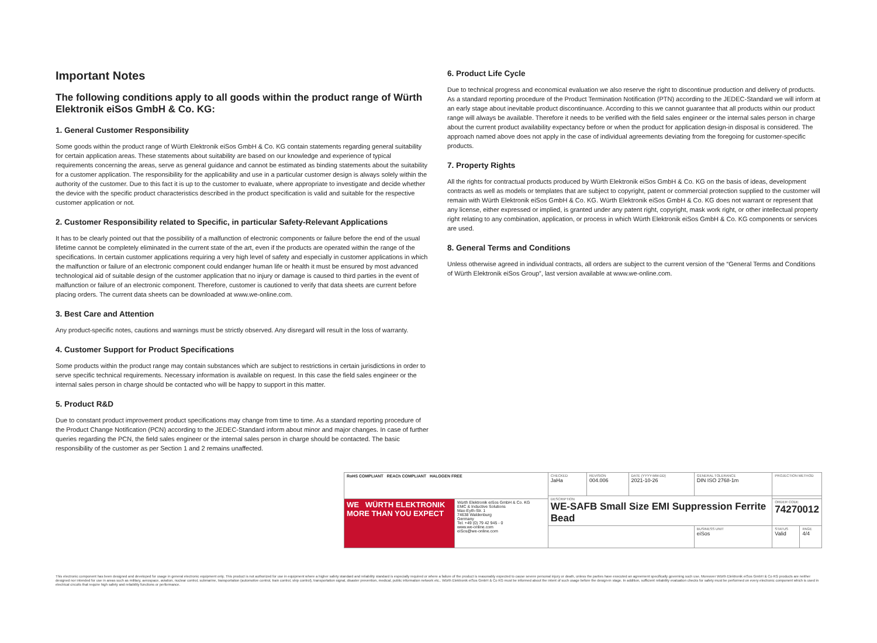Important Notes
The following conditions apply to all goods within the product range of Würth Elektronik eiSos GmbH & Co. KG:
1. General Customer Responsibility
Some goods within the product range of Würth Elektronik eiSos GmbH & Co. KG contain statements regarding general suitability for certain application areas. These statements about suitability are based on our knowledge and experience of typical requirements concerning the areas, serve as general guidance and cannot be estimated as binding statements about the suitability for a customer application. The responsibility for the applicability and use in a particular customer design is always solely within the authority of the customer. Due to this fact it is up to the customer to evaluate, where appropriate to investigate and decide whether the device with the specific product characteristics described in the product specification is valid and suitable for the respective customer application or not.
2. Customer Responsibility related to Specific, in particular Safety-Relevant Applications
It has to be clearly pointed out that the possibility of a malfunction of electronic components or failure before the end of the usual lifetime cannot be completely eliminated in the current state of the art, even if the products are operated within the range of the specifications. In certain customer applications requiring a very high level of safety and especially in customer applications in which the malfunction or failure of an electronic component could endanger human life or health it must be ensured by most advanced technological aid of suitable design of the customer application that no injury or damage is caused to third parties in the event of malfunction or failure of an electronic component. Therefore, customer is cautioned to verify that data sheets are current before placing orders. The current data sheets can be downloaded at www.we-online.com.
3. Best Care and Attention
Any product-specific notes, cautions and warnings must be strictly observed. Any disregard will result in the loss of warranty.
4. Customer Support for Product Specifications
Some products within the product range may contain substances which are subject to restrictions in certain jurisdictions in order to serve specific technical requirements. Necessary information is available on request. In this case the field sales engineer or the internal sales person in charge should be contacted who will be happy to support in this matter.
5. Product R&D
Due to constant product improvement product specifications may change from time to time. As a standard reporting procedure of the Product Change Notification (PCN) according to the JEDEC-Standard inform about minor and major changes. In case of further queries regarding the PCN, the field sales engineer or the internal sales person in charge should be contacted. The basic responsibility of the customer as per Section 1 and 2 remains unaffected.
6. Product Life Cycle
Due to technical progress and economical evaluation we also reserve the right to discontinue production and delivery of products. As a standard reporting procedure of the Product Termination Notification (PTN) according to the JEDEC-Standard we will inform at an early stage about inevitable product discontinuance. According to this we cannot guarantee that all products within our product range will always be available. Therefore it needs to be verified with the field sales engineer or the internal sales person in charge about the current product availability expectancy before or when the product for application design-in disposal is considered. The approach named above does not apply in the case of individual agreements deviating from the foregoing for customer-specific products.
7. Property Rights
All the rights for contractual products produced by Würth Elektronik eiSos GmbH & Co. KG on the basis of ideas, development contracts as well as models or templates that are subject to copyright, patent or commercial protection supplied to the customer will remain with Würth Elektronik eiSos GmbH & Co. KG. Würth Elektronik eiSos GmbH & Co. KG does not warrant or represent that any license, either expressed or implied, is granted under any patent right, copyright, mask work right, or other intellectual property right relating to any combination, application, or process in which Würth Elektronik eiSos GmbH & Co. KG components or services are used.
8. General Terms and Conditions
Unless otherwise agreed in individual contracts, all orders are subject to the current version of the “General Terms and Conditions of Würth Elektronik eiSos Group”, last version available at www.we-online.com.
| RoHS COMPLIANT REACh COMPLIANT HALOGEN FREE | | CHECKED JaHa | REVISION 004.006 | DATE (YYYY-MM-DD) 2021-10-26 | GENERAL TOLERANCE DIN ISO 2768-1m | PROJECTION METHOD | |
| | | DESCRIPTION WE-SAFB Small Size EMI Suppression Ferrite Bead | | | | | |
| WE WÜRTH ELEKTRONIK MORE THAN YOU EXPECT | Würth Elektronik eiSos GmbH & Co. KG EMC & Inductive Solutions Max-Eyth-Str. 1 74638 Waldenburg Germany Tel. +49 (0) 79 42 945 - 0 www.we-online.com eiSos@we-online.com | | | | | ORDER CODE 74270012 | |
| | | | | | BUSINESS UNIT eiSos | STATUS Valid | PAGE 4/4 |
This electronic component has been designed and developed for usage in general electronic equipment only. This product is not authorized for use in equipment where a higher safety standard and reliability standard is especially required or where a failure of the product is reasonably expected to cause severe personal injury or death, unless the parties have executed an agreement specifically governing such use. Moreover Würth Elektronik eiSos GmbH & Co KG products are neither designed nor intended for use in areas such as military, aerospace, aviation, nuclear control, submarine, transportation (automotive control, train control, ship control), transportation signal, disaster prevention, medical, public information network etc.. Würth Elektronik eiSos GmbH & Co KG must be informed about the intent of such usage before the design-in stage. In addition, sufficient reliability evaluation checks for safety must be performed on every electronic component which is used in electrical circuits that require high safety and reliability functions or performance.